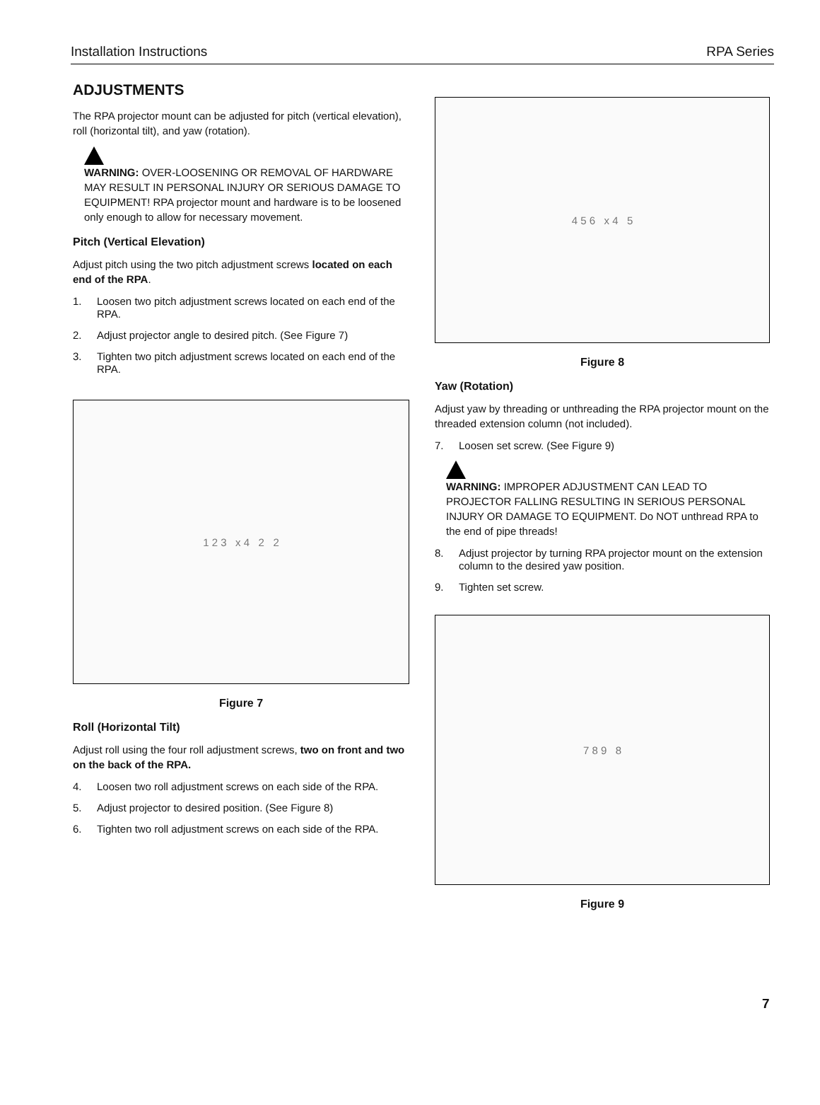Installation Instructions RPA Series
ADJUSTMENTS
The RPA projector mount can be adjusted for pitch (vertical elevation), roll (horizontal tilt), and yaw (rotation).
WARNING: OVER-LOOSENING OR REMOVAL OF HARDWARE MAY RESULT IN PERSONAL INJURY OR SERIOUS DAMAGE TO EQUIPMENT! RPA projector mount and hardware is to be loosened only enough to allow for necessary movement.
Pitch (Vertical Elevation)
Adjust pitch using the two pitch adjustment screws located on each end of the RPA.
1. Loosen two pitch adjustment screws located on each end of the RPA.
2. Adjust projector angle to desired pitch. (See Figure 7)
3. Tighten two pitch adjustment screws located on each end of the RPA.
1 2 3 x 4 2 2
Figure 7
Roll (Horizontal Tilt)
Adjust roll using the four roll adjustment screws, two on front and two on the back of the RPA.
4. Loosen two roll adjustment screws on each side of the RPA.
5. Adjust projector to desired position. (See Figure 8)
6. Tighten two roll adjustment screws on each side of the RPA.
4 5 6 x 4 5
Figure 8
Yaw (Rotation)
Adjust yaw by threading or unthreading the RPA projector mount on the threaded extension column (not included).
7. Loosen set screw. (See Figure 9)
WARNING: IMPROPER ADJUSTMENT CAN LEAD TO PROJECTOR FALLING RESULTING IN SERIOUS PERSONAL INJURY OR DAMAGE TO EQUIPMENT. Do NOT unthread RPA to the end of pipe threads!
8. Adjust projector by turning RPA projector mount on the extension column to the desired yaw position.
9. Tighten set screw.
7 8 9 8
Figure 9
7